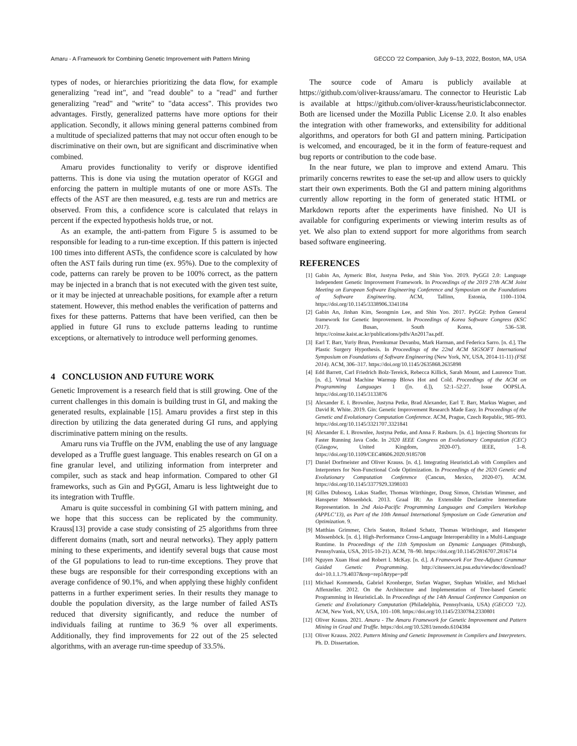Amaru - A Framework for Combining Genetic Improvement with Pattern Mining GECCO ’22 Companion, July 9–13, 2022, Boston, MA, USA
types of nodes, or hierarchies prioritizing the data flow, for example generalizing "read int", and "read double" to a "read" and further generalizing "read" and "write" to "data access". This provides two advantages. Firstly, generalized patterns have more options for their application. Secondly, it allows mining general patterns combined from a multitude of specialized patterns that may not occur often enough to be discriminative on their own, but are significant and discriminative when combined.
Amaru provides functionality to verify or disprove identified patterns. This is done via using the mutation operator of KGGI and enforcing the pattern in multiple mutants of one or more ASTs. The effects of the AST are then measured, e.g. tests are run and metrics are observed. From this, a confidence score is calculated that relays in percent if the expected hypothesis holds true, or not.
As an example, the anti-pattern from Figure 5 is assumed to be responsible for leading to a run-time exception. If this pattern is injected 100 times into different ASTs, the confidence score is calculated by how often the AST fails during run time (ex. 95%). Due to the complexity of code, patterns can rarely be proven to be 100% correct, as the pattern may be injected in a branch that is not executed with the given test suite, or it may be injected at unreachable positions, for example after a return statement. However, this method enables the verification of patterns and fixes for these patterns. Patterns that have been verified, can then be applied in future GI runs to exclude patterns leading to runtime exceptions, or alternatively to introduce well performing genomes.
4 CONCLUSION AND FUTURE WORK
Genetic Improvement is a research field that is still growing. One of the current challenges in this domain is building trust in GI, and making the generated results, explainable [15]. Amaru provides a first step in this direction by utilizing the data generated during GI runs, and applying discriminative pattern mining on the results.
Amaru runs via Truffle on the JVM, enabling the use of any language developed as a Truffle guest language. This enables research on GI on a fine granular level, and utilizing information from interpreter and compiler, such as stack and heap information. Compared to other GI frameworks, such as Gin and PyGGI, Amaru is less lightweight due to its integration with Truffle.
Amaru is quite successful in combining GI with pattern mining, and we hope that this success can be replicated by the community. Krauss[13] provide a case study consisting of 25 algorithms from three different domains (math, sort and neural networks). They apply pattern mining to these experiments, and identify several bugs that cause most of the GI populations to lead to run-time exceptions. They prove that these bugs are responsible for their corresponding exceptions with an average confidence of 90.1%, and when applying these highly confident patterns in a further experiment series. In their results they manage to double the population diversity, as the large number of failed ASTs reduced that diversity significantly, and reduce the number of individuals failing at runtime to 36.9 % over all experiments. Additionally, they find improvements for 22 out of the 25 selected algorithms, with an average run-time speedup of 33.5%.
The source code of Amaru is publicly available at https://github.com/oliver-krauss/amaru. The connector to Heuristic Lab is available at https://github.com/oliver-krauss/heuristiclabconnector. Both are licensed under the Mozilla Public License 2.0. It also enables the integration with other frameworks, and extensibility for additional algorithms, and operators for both GI and pattern mining. Participation is welcomed, and encouraged, be it in the form of feature-request and bug reports or contribution to the code base.
In the near future, we plan to improve and extend Amaru. This primarily concerns rewrites to ease the set-up and allow users to quickly start their own experiments. Both the GI and pattern mining algorithms currently allow reporting in the form of generated static HTML or Markdown reports after the experiments have finished. No UI is available for configuring experiments or viewing interim results as of yet. We also plan to extend support for more algorithms from search based software engineering.
REFERENCES
[1] Gabin An, Aymeric Blot, Justyna Petke, and Shin Yoo. 2019. PyGGI 2.0: Language Independent Genetic Improvement Framework. In Proceedings of the 2019 27th ACM Joint Meeting on European Software Engineering Conference and Symposium on the Foundations of Software Engineering. ACM, Tallinn, Estonia, 1100–1104. https://doi.org/10.1145/3338906.3341184
[2] Gabin An, Jinhan Kim, Seongmin Lee, and Shin Yoo. 2017. PyGGI: Python General framework for Genetic Improvement. In Proceedings of Korea Software Congress (KSC 2017). Busan, South Korea, 536–538. https://coinse.kaist.ac.kr/publications/pdfs/An2017aa.pdf.
[3] Earl T. Barr, Yuriy Brun, Premkumar Devanbu, Mark Harman, and Federica Sarro. [n. d.]. The Plastic Surgery Hypothesis. In Proceedings of the 22nd ACM SIGSOFT International Symposium on Foundations of Software Engineering (New York, NY, USA, 2014-11-11) (FSE 2014). ACM, 306–317. https://doi.org/10.1145/2635868.2635898
[4] Edd Barrett, Carl Friedrich Bolz-Tereick, Rebecca Killick, Sarah Mount, and Laurence Tratt. [n. d.]. Virtual Machine Warmup Blows Hot and Cold. Proceedings of the ACM on Programming Languages 1 ([n. d.]), 52:1–52:27. Issue OOPSLA. https://doi.org/10.1145/3133876
[5] Alexander E. I. Brownlee, Justyna Petke, Brad Alexander, Earl T. Barr, Markus Wagner, and David R. White. 2019. Gin: Genetic Improvement Research Made Easy. In Proceedings of the Genetic and Evolutionary Computation Conference. ACM, Prague, Czech Republic, 985–993. https://doi.org/10.1145/3321707.3321841
[6] Alexander E. I. Brownlee, Justyna Petke, and Anna F. Rasburn. [n. d.]. Injecting Shortcuts for Faster Running Java Code. In 2020 IEEE Congress on Evolutionary Computation (CEC) (Glasgow, United Kingdom, 2020-07). IEEE, 1–8. https://doi.org/10.1109/CEC48606.2020.9185708
[7] Daniel Dorfmeister and Oliver Krauss. [n. d.]. Integrating HeuristicLab with Compilers and Interpreters for Non-Functional Code Optimization. In Proceedings of the 2020 Genetic and Evolutionary Computation Conference (Cancun, Mexico, 2020-07). ACM. https://doi.org/10.1145/3377929.3398103
[8] Gilles Duboscq, Lukas Stadler, Thomas Würthinger, Doug Simon, Christian Wimmer, and Hanspeter Mössenböck. 2013. Graal IR: An Extensible Declarative Intermediate Representation. In 2nd Asia-Pacific Programming Languages and Compilers Workshop (APPLC’13), as Part of the 10th Annual International Symposium on Code Generation and Optimization. 9.
[9] Matthias Grimmer, Chris Seaton, Roland Schatz, Thomas Würthinger, and Hanspeter Mössenböck. [n. d.]. High-Performance Cross-Language Interoperability in a Multi-Language Runtime. In Proceedings of the 11th Symposium on Dynamic Languages (Pittsburgh, Pennsylvania, USA, 2015-10-21). ACM, 78–90. https://doi.org/10.1145/2816707.2816714
[10] Nguyen Xuan Hoai and Robert I. McKay. [n. d.]. A Framework For Tree-Adjunct Grammar Guided Genetic Programming. http://citeseerx.ist.psu.edu/viewdoc/download?doi=10.1.1.79.4037&rep=rep1&type=pdf
[11] Michael Kommenda, Gabriel Kronberger, Stefan Wagner, Stephan Winkler, and Michael Affenzeller. 2012. On the Architecture and Implementation of Tree-based Genetic Programming in HeuristicLab. In Proceedings of the 14th Annual Conference Companion on Genetic and Evolutionary Computation (Philadelphia, Pennsylvania, USA) (GECCO ’12). ACM, New York, NY, USA, 101–108. https://doi.org/10.1145/2330784.2330801
[12] Oliver Krauss. 2021. Amaru - The Amaru Framework for Genetic Improvement and Pattern Mining in Graal and Truffle. https://doi.org/10.5281/zenodo.6104384
[13] Oliver Krauss. 2022. Pattern Mining and Genetic Improvement in Compilers and Interpreters. Ph. D. Dissertation.